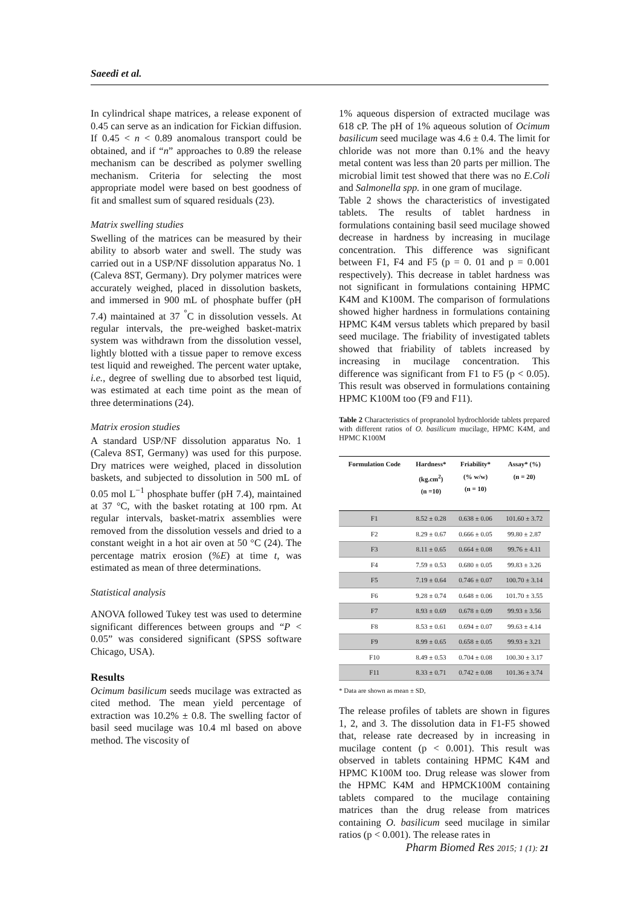Saeedi et al.
In cylindrical shape matrices, a release exponent of 0.45 can serve as an indication for Fickian diffusion. If 0.45 < n < 0.89 anomalous transport could be obtained, and if “n” approaches to 0.89 the release mechanism can be described as polymer swelling mechanism. Criteria for selecting the most appropriate model were based on best goodness of fit and smallest sum of squared residuals (23).
Matrix swelling studies
Swelling of the matrices can be measured by their ability to absorb water and swell. The study was carried out in a USP/NF dissolution apparatus No. 1 (Caleva 8ST, Germany). Dry polymer matrices were accurately weighed, placed in dissolution baskets, and immersed in 900 mL of phosphate buffer (pH 7.4) maintained at 37 <sup>°</sup>C in dissolution vessels. At regular intervals, the pre-weighed basket-matrix system was withdrawn from the dissolution vessel, lightly blotted with a tissue paper to remove excess test liquid and reweighed. The percent water uptake, i.e., degree of swelling due to absorbed test liquid, was estimated at each time point as the mean of three determinations (24).
Matrix erosion studies
A standard USP/NF dissolution apparatus No. 1 (Caleva 8ST, Germany) was used for this purpose. Dry matrices were weighed, placed in dissolution baskets, and subjected to dissolution in 500 mL of 0.05 mol L<sup>−1</sup> phosphate buffer (pH 7.4), maintained at 37 °C, with the basket rotating at 100 rpm. At regular intervals, basket-matrix assemblies were removed from the dissolution vessels and dried to a constant weight in a hot air oven at 50 °C (24). The percentage matrix erosion (%E) at time t, was estimated as mean of three determinations.
Statistical analysis
ANOVA followed Tukey test was used to determine significant differences between groups and “P < 0.05” was considered significant (SPSS software Chicago, USA).
Results
Ocimum basilicum seeds mucilage was extracted as cited method. The mean yield percentage of extraction was 10.2% ± 0.8. The swelling factor of basil seed mucilage was 10.4 ml based on above method. The viscosity of
1% aqueous dispersion of extracted mucilage was 618 cP. The pH of 1% aqueous solution of Ocimum basilicum seed mucilage was 4.6 ± 0.4. The limit for chloride was not more than 0.1% and the heavy metal content was less than 20 parts per million. The microbial limit test showed that there was no E.Coli and Salmonella spp. in one gram of mucilage.
Table 2 shows the characteristics of investigated tablets. The results of tablet hardness in formulations containing basil seed mucilage showed decrease in hardness by increasing in mucilage concentration. This difference was significant between F1, F4 and F5 (p = 0. 01 and p = 0.001 respectively). This decrease in tablet hardness was not significant in formulations containing HPMC K4M and K100M. The comparison of formulations showed higher hardness in formulations containing HPMC K4M versus tablets which prepared by basil seed mucilage. The friability of investigated tablets showed that friability of tablets increased by increasing in mucilage concentration. This difference was significant from F1 to F5 (p < 0.05). This result was observed in formulations containing HPMC K100M too (F9 and F11).
Table 2 Characteristics of propranolol hydrochloride tablets prepared with different ratios of O. basilicum mucilage, HPMC K4M, and HPMC K100M
| Formulation Code | Hardness* (kg.cm<sup>2</sup>) (n =10) | Friability* (% w/w) (n = 10) | Assay* (%) (n = 20) |
| --- | --- | --- | --- |
| F1 | 8.52 ± 0.28 | 0.638 ± 0.06 | 101.60 ± 3.72 |
| F2 | 8.29 ± 0.67 | 0.666 ± 0.05 | 99.80 ± 2.87 |
| F3 | 8.11 ± 0.65 | 0.664 ± 0.08 | 99.76 ± 4.11 |
| F4 | 7.59 ± 0.53 | 0.680 ± 0.05 | 99.83 ± 3.26 |
| F5 | 7.19 ± 0.64 | 0.746 ± 0.07 | 100.70 ± 3.14 |
| F6 | 9.28 ± 0.74 | 0.648 ± 0.06 | 101.70 ± 3.55 |
| F7 | 8.93 ± 0.69 | 0.678 ± 0.09 | 99.93 ± 3.56 |
| F8 | 8.53 ± 0.61 | 0.694 ± 0.07 | 99.63 ± 4.14 |
| F9 | 8.99 ± 0.65 | 0.658 ± 0.05 | 99.93 ± 3.21 |
| F10 | 8.49 ± 0.53 | 0.704 ± 0.08 | 100.30 ± 3.17 |
| F11 | 8.33 ± 0.71 | 0.742 ± 0.08 | 101.36 ± 3.74 |
* Data are shown as mean ± SD,
The release profiles of tablets are shown in figures 1, 2, and 3. The dissolution data in F1-F5 showed that, release rate decreased by in increasing in mucilage content (p < 0.001). This result was observed in tablets containing HPMC K4M and HPMC K100M too. Drug release was slower from the HPMC K4M and HPMCK100M containing tablets compared to the mucilage containing matrices than the drug release from matrices containing O. basilicum seed mucilage in similar ratios (p < 0.001). The release rates in
Pharm Biomed Res 2015; 1 (1): 21